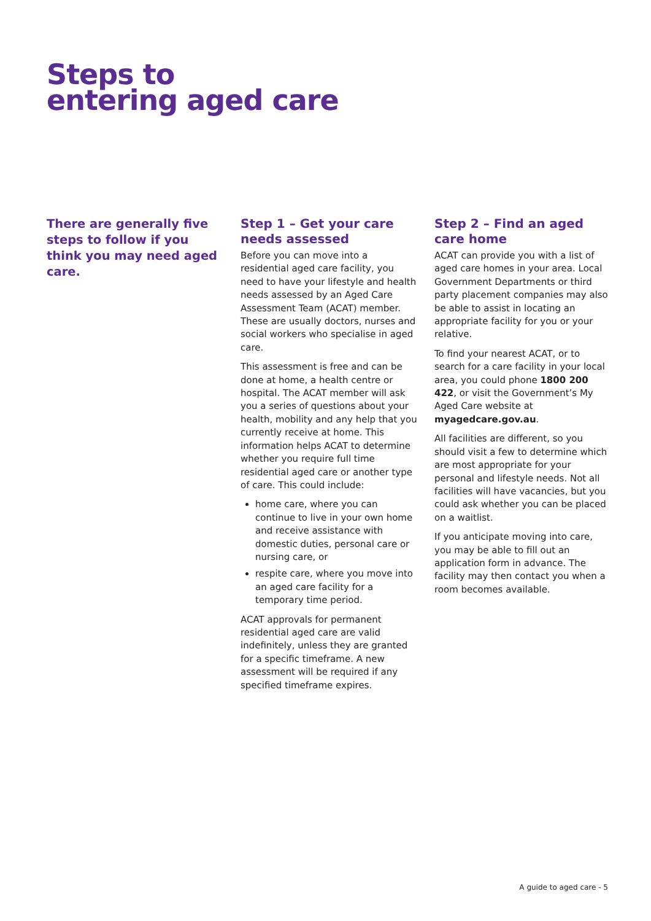Steps to
entering aged care
There are generally five steps to follow if you think you may need aged care.
Step 1 – Get your care needs assessed
Before you can move into a residential aged care facility, you need to have your lifestyle and health needs assessed by an Aged Care Assessment Team (ACAT) member. These are usually doctors, nurses and social workers who specialise in aged care.
This assessment is free and can be done at home, a health centre or hospital. The ACAT member will ask you a series of questions about your health, mobility and any help that you currently receive at home. This information helps ACAT to determine whether you require full time residential aged care or another type of care. This could include:
home care, where you can continue to live in your own home and receive assistance with domestic duties, personal care or nursing care, or
respite care, where you move into an aged care facility for a temporary time period.
ACAT approvals for permanent residential aged care are valid indefinitely, unless they are granted for a specific timeframe. A new assessment will be required if any specified timeframe expires.
Step 2 – Find an aged care home
ACAT can provide you with a list of aged care homes in your area. Local Government Departments or third party placement companies may also be able to assist in locating an appropriate facility for you or your relative.
To find your nearest ACAT, or to search for a care facility in your local area, you could phone 1800 200 422, or visit the Government’s My Aged Care website at myagedcare.gov.au.
All facilities are different, so you should visit a few to determine which are most appropriate for your personal and lifestyle needs. Not all facilities will have vacancies, but you could ask whether you can be placed on a waitlist.
If you anticipate moving into care, you may be able to fill out an application form in advance. The facility may then contact you when a room becomes available.
A guide to aged care - 5